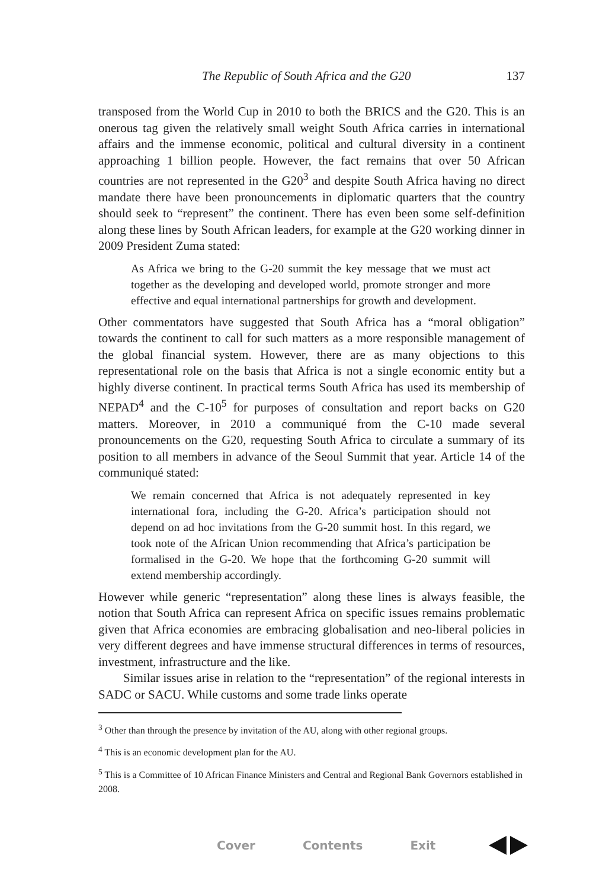The Republic of South Africa and the G20 137
transposed from the World Cup in 2010 to both the BRICS and the G20. This is an onerous tag given the relatively small weight South Africa carries in international affairs and the immense economic, political and cultural diversity in a continent approaching 1 billion people. However, the fact remains that over 50 African countries are not represented in the G20<sup>3</sup> and despite South Africa having no direct mandate there have been pronouncements in diplomatic quarters that the country should seek to “represent” the continent. There has even been some self-definition along these lines by South African leaders, for example at the G20 working dinner in 2009 President Zuma stated:
As Africa we bring to the G-20 summit the key message that we must act together as the developing and developed world, promote stronger and more effective and equal international partnerships for growth and development.
Other commentators have suggested that South Africa has a “moral obligation” towards the continent to call for such matters as a more responsible management of the global financial system. However, there are as many objections to this representational role on the basis that Africa is not a single economic entity but a highly diverse continent. In practical terms South Africa has used its membership of NEPAD<sup>4</sup> and the C-10<sup>5</sup> for purposes of consultation and report backs on G20 matters. Moreover, in 2010 a communiqué from the C-10 made several pronouncements on the G20, requesting South Africa to circulate a summary of its position to all members in advance of the Seoul Summit that year. Article 14 of the communiqué stated:
We remain concerned that Africa is not adequately represented in key international fora, including the G-20. Africa’s participation should not depend on ad hoc invitations from the G-20 summit host. In this regard, we took note of the African Union recommending that Africa’s participation be formalised in the G-20. We hope that the forthcoming G-20 summit will extend membership accordingly.
However while generic “representation” along these lines is always feasible, the notion that South Africa can represent Africa on specific issues remains problematic given that Africa economies are embracing globalisation and neo-liberal policies in very different degrees and have immense structural differences in terms of resources, investment, infrastructure and the like.
Similar issues arise in relation to the “representation” of the regional interests in SADC or SACU. While customs and some trade links operate
<sup>3</sup> Other than through the presence by invitation of the AU, along with other regional groups.
<sup>4</sup> This is an economic development plan for the AU.
<sup>5</sup> This is a Committee of 10 African Finance Ministers and Central and Regional Bank Governors established in 2008.
Cover Contents Exit